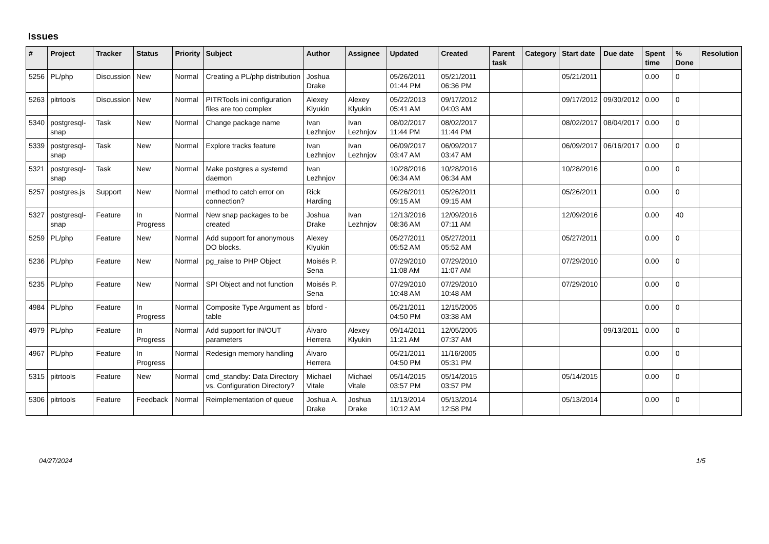Issues
| # | Project | Tracker | Status | Priority | Subject | Author | Assignee | Updated | Created | Parent task | Category | Start date | Due date | Spent time | % Done | Resolution |
| --- | --- | --- | --- | --- | --- | --- | --- | --- | --- | --- | --- | --- | --- | --- | --- | --- |
| 5256 | PL/php | Discussion | New | Normal | Creating a PL/php distribution | Joshua Drake | | 05/26/2011 01:44 PM | 05/21/2011 06:36 PM | | | 05/21/2011 | | 0.00 | 0 | |
| 5263 | pitrtools | Discussion | New | Normal | PITRTools ini configuration files are too complex | Alexey Klyukin | Alexey Klyukin | 05/22/2013 05:41 AM | 09/17/2012 04:03 AM | | | 09/17/2012 | 09/30/2012 | 0.00 | 0 | |
| 5340 | postgresql-snap | Task | New | Normal | Change package name | Ivan Lezhnjov | Ivan Lezhnjov | 08/02/2017 11:44 PM | 08/02/2017 11:44 PM | | | 08/02/2017 | 08/04/2017 | 0.00 | 0 | |
| 5339 | postgresql-snap | Task | New | Normal | Explore tracks feature | Ivan Lezhnjov | Ivan Lezhnjov | 06/09/2017 03:47 AM | 06/09/2017 03:47 AM | | | 06/09/2017 | 06/16/2017 | 0.00 | 0 | |
| 5321 | postgresql-snap | Task | New | Normal | Make postgres a systemd daemon | Ivan Lezhnjov | | 10/28/2016 06:34 AM | 10/28/2016 06:34 AM | | | 10/28/2016 | | 0.00 | 0 | |
| 5257 | postgres.js | Support | New | Normal | method to catch error on connection? | Rick Harding | | 05/26/2011 09:15 AM | 05/26/2011 09:15 AM | | | 05/26/2011 | | 0.00 | 0 | |
| 5327 | postgresql-snap | Feature | In Progress | Normal | New snap packages to be created | Joshua Drake | Ivan Lezhnjov | 12/13/2016 08:36 AM | 12/09/2016 07:11 AM | | | 12/09/2016 | | 0.00 | 40 | |
| 5259 | PL/php | Feature | New | Normal | Add support for anonymous DO blocks. | Alexey Klyukin | | 05/27/2011 05:52 AM | 05/27/2011 05:52 AM | | | 05/27/2011 | | 0.00 | 0 | |
| 5236 | PL/php | Feature | New | Normal | pg_raise to PHP Object | Moisés P. Sena | | 07/29/2010 11:08 AM | 07/29/2010 11:07 AM | | | 07/29/2010 | | 0.00 | 0 | |
| 5235 | PL/php | Feature | New | Normal | SPI Object and not function | Moisés P. Sena | | 07/29/2010 10:48 AM | 07/29/2010 10:48 AM | | | 07/29/2010 | | 0.00 | 0 | |
| 4984 | PL/php | Feature | In Progress | Normal | Composite Type Argument as table | bford - | | 05/21/2011 04:50 PM | 12/15/2005 03:38 AM | | | | | 0.00 | 0 | |
| 4979 | PL/php | Feature | In Progress | Normal | Add support for IN/OUT parameters | Álvaro Herrera | Alexey Klyukin | 09/14/2011 11:21 AM | 12/05/2005 07:37 AM | | | | 09/13/2011 | 0.00 | 0 | |
| 4967 | PL/php | Feature | In Progress | Normal | Redesign memory handling | Álvaro Herrera | | 05/21/2011 04:50 PM | 11/16/2005 05:31 PM | | | | | 0.00 | 0 | |
| 5315 | pitrtools | Feature | New | Normal | cmd_standby: Data Directory vs. Configuration Directory? | Michael Vitale | Michael Vitale | 05/14/2015 03:57 PM | 05/14/2015 03:57 PM | | | 05/14/2015 | | 0.00 | 0 | |
| 5306 | pitrtools | Feature | Feedback | Normal | Reimplementation of queue | Joshua A. Drake | Joshua Drake | 11/13/2014 10:12 AM | 05/13/2014 12:58 PM | | | 05/13/2014 | | 0.00 | 0 | |
04/27/2024 1/5